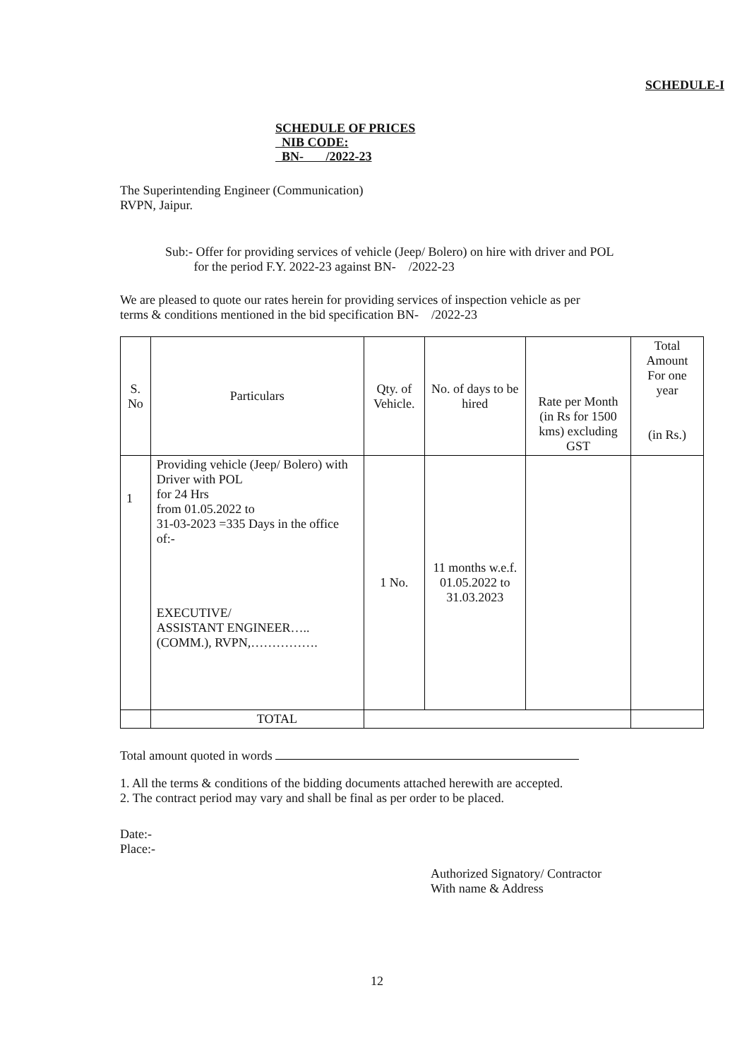SCHEDULE-I
SCHEDULE OF PRICES
NIB CODE:
BN- /2022-23
The Superintending Engineer (Communication)
RVPN, Jaipur.
Sub:- Offer for providing services of vehicle (Jeep/ Bolero) on hire with driver and POL
for the period F.Y. 2022-23 against BN- /2022-23
We are pleased to quote our rates herein for providing services of inspection vehicle as per
terms & conditions mentioned in the bid specification BN- /2022-23
| S. No | Particulars | Qty. of Vehicle. | No. of days to be hired | Rate per Month (in Rs for 1500 kms) excluding GST | Total Amount For one year (in Rs.) |
| --- | --- | --- | --- | --- | --- |
| 1 | Providing vehicle (Jeep/ Bolero) with Driver with POL for 24 Hrs from 01.05.2022 to 31-03-2023 =335 Days in the office of:- EXECUTIVE/ ASSISTANT ENGINEER….. (COMM.), RVPN,……………. | 1 No. | 11 months w.e.f. 01.05.2022 to 31.03.2023 | | |
| | TOTAL | | | | |
Total amount quoted in words
1. All the terms & conditions of the bidding documents attached herewith are accepted.
2. The contract period may vary and shall be final as per order to be placed.
Date:-
Place:-
Authorized Signatory/ Contractor
With name & Address
12